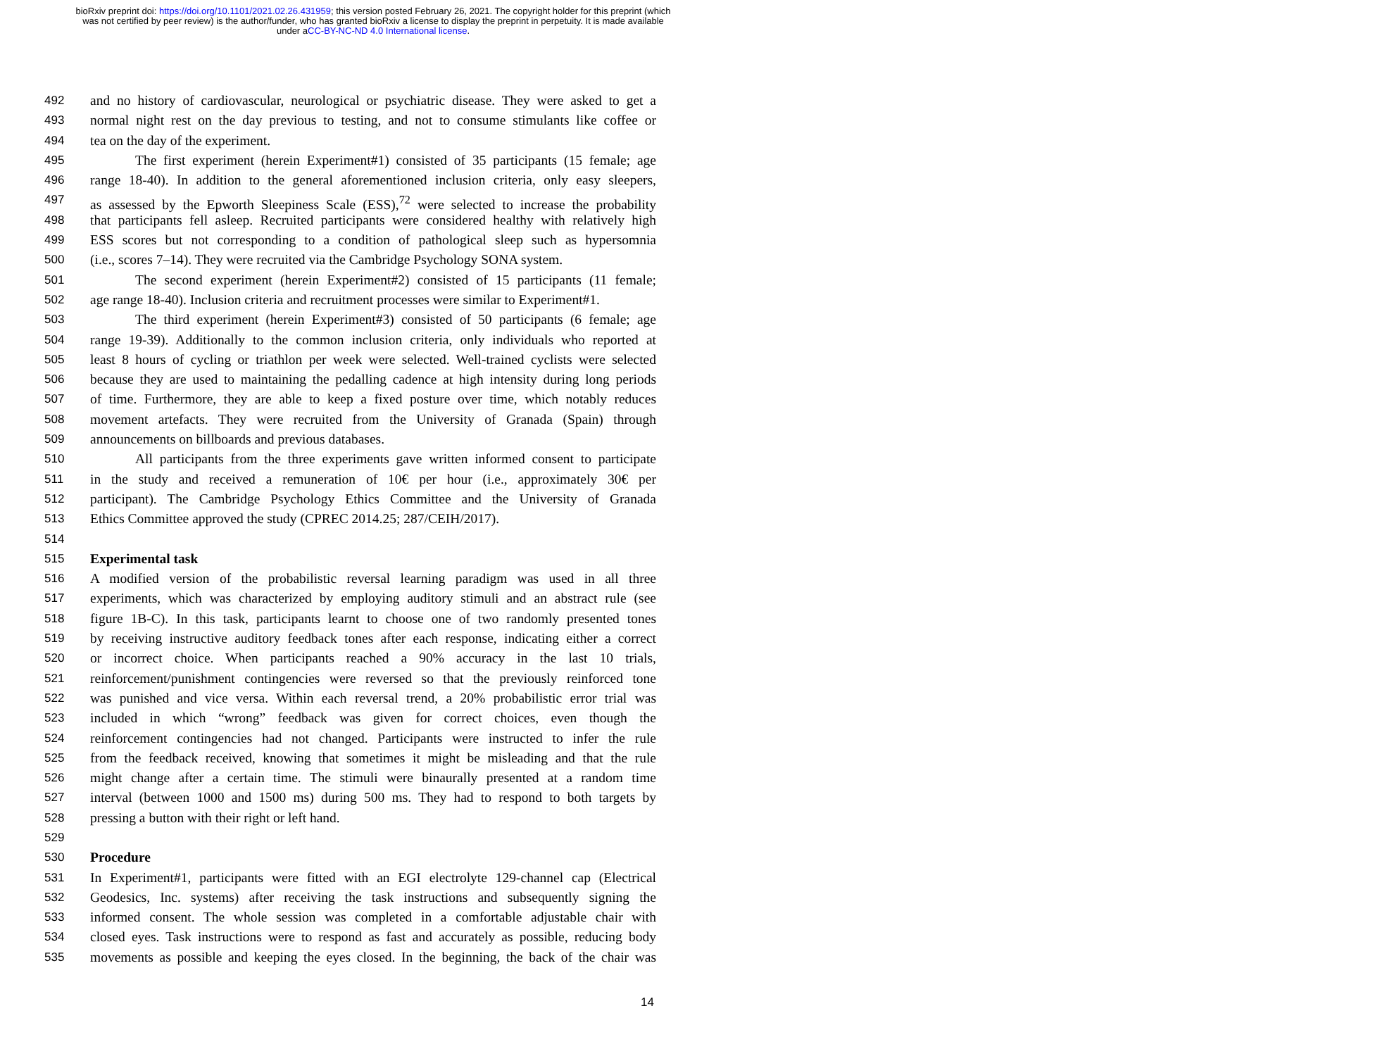bioRxiv preprint doi: https://doi.org/10.1101/2021.02.26.431959; this version posted February 26, 2021. The copyright holder for this preprint (which was not certified by peer review) is the author/funder, who has granted bioRxiv a license to display the preprint in perpetuity. It is made available under aCC-BY-NC-ND 4.0 International license.
492 and no history of cardiovascular, neurological or psychiatric disease. They were asked to get a
493 normal night rest on the day previous to testing, and not to consume stimulants like coffee or
494 tea on the day of the experiment.
495 The first experiment (herein Experiment#1) consisted of 35 participants (15 female; age
496 range 18-40). In addition to the general aforementioned inclusion criteria, only easy sleepers,
497 as assessed by the Epworth Sleepiness Scale (ESS),<sup>72</sup> were selected to increase the probability
498 that participants fell asleep. Recruited participants were considered healthy with relatively high
499 ESS scores but not corresponding to a condition of pathological sleep such as hypersomnia
500 (i.e., scores 7–14). They were recruited via the Cambridge Psychology SONA system.
501 The second experiment (herein Experiment#2) consisted of 15 participants (11 female;
502 age range 18-40). Inclusion criteria and recruitment processes were similar to Experiment#1.
503 The third experiment (herein Experiment#3) consisted of 50 participants (6 female; age
504 range 19-39). Additionally to the common inclusion criteria, only individuals who reported at
505 least 8 hours of cycling or triathlon per week were selected. Well-trained cyclists were selected
506 because they are used to maintaining the pedalling cadence at high intensity during long periods
507 of time. Furthermore, they are able to keep a fixed posture over time, which notably reduces
508 movement artefacts. They were recruited from the University of Granada (Spain) through
509 announcements on billboards and previous databases.
510 All participants from the three experiments gave written informed consent to participate
511 in the study and received a remuneration of 10€ per hour (i.e., approximately 30€ per
512 participant). The Cambridge Psychology Ethics Committee and the University of Granada
513 Ethics Committee approved the study (CPREC 2014.25; 287/CEIH/2017).
514
515 Experimental task
516 A modified version of the probabilistic reversal learning paradigm was used in all three
517 experiments, which was characterized by employing auditory stimuli and an abstract rule (see
518 figure 1B-C). In this task, participants learnt to choose one of two randomly presented tones
519 by receiving instructive auditory feedback tones after each response, indicating either a correct
520 or incorrect choice. When participants reached a 90% accuracy in the last 10 trials,
521 reinforcement/punishment contingencies were reversed so that the previously reinforced tone
522 was punished and vice versa. Within each reversal trend, a 20% probabilistic error trial was
523 included in which “wrong” feedback was given for correct choices, even though the
524 reinforcement contingencies had not changed. Participants were instructed to infer the rule
525 from the feedback received, knowing that sometimes it might be misleading and that the rule
526 might change after a certain time. The stimuli were binaurally presented at a random time
527 interval (between 1000 and 1500 ms) during 500 ms. They had to respond to both targets by
528 pressing a button with their right or left hand.
529
530 Procedure
531 In Experiment#1, participants were fitted with an EGI electrolyte 129-channel cap (Electrical
532 Geodesics, Inc. systems) after receiving the task instructions and subsequently signing the
533 informed consent. The whole session was completed in a comfortable adjustable chair with
534 closed eyes. Task instructions were to respond as fast and accurately as possible, reducing body
535 movements as possible and keeping the eyes closed. In the beginning, the back of the chair was
14